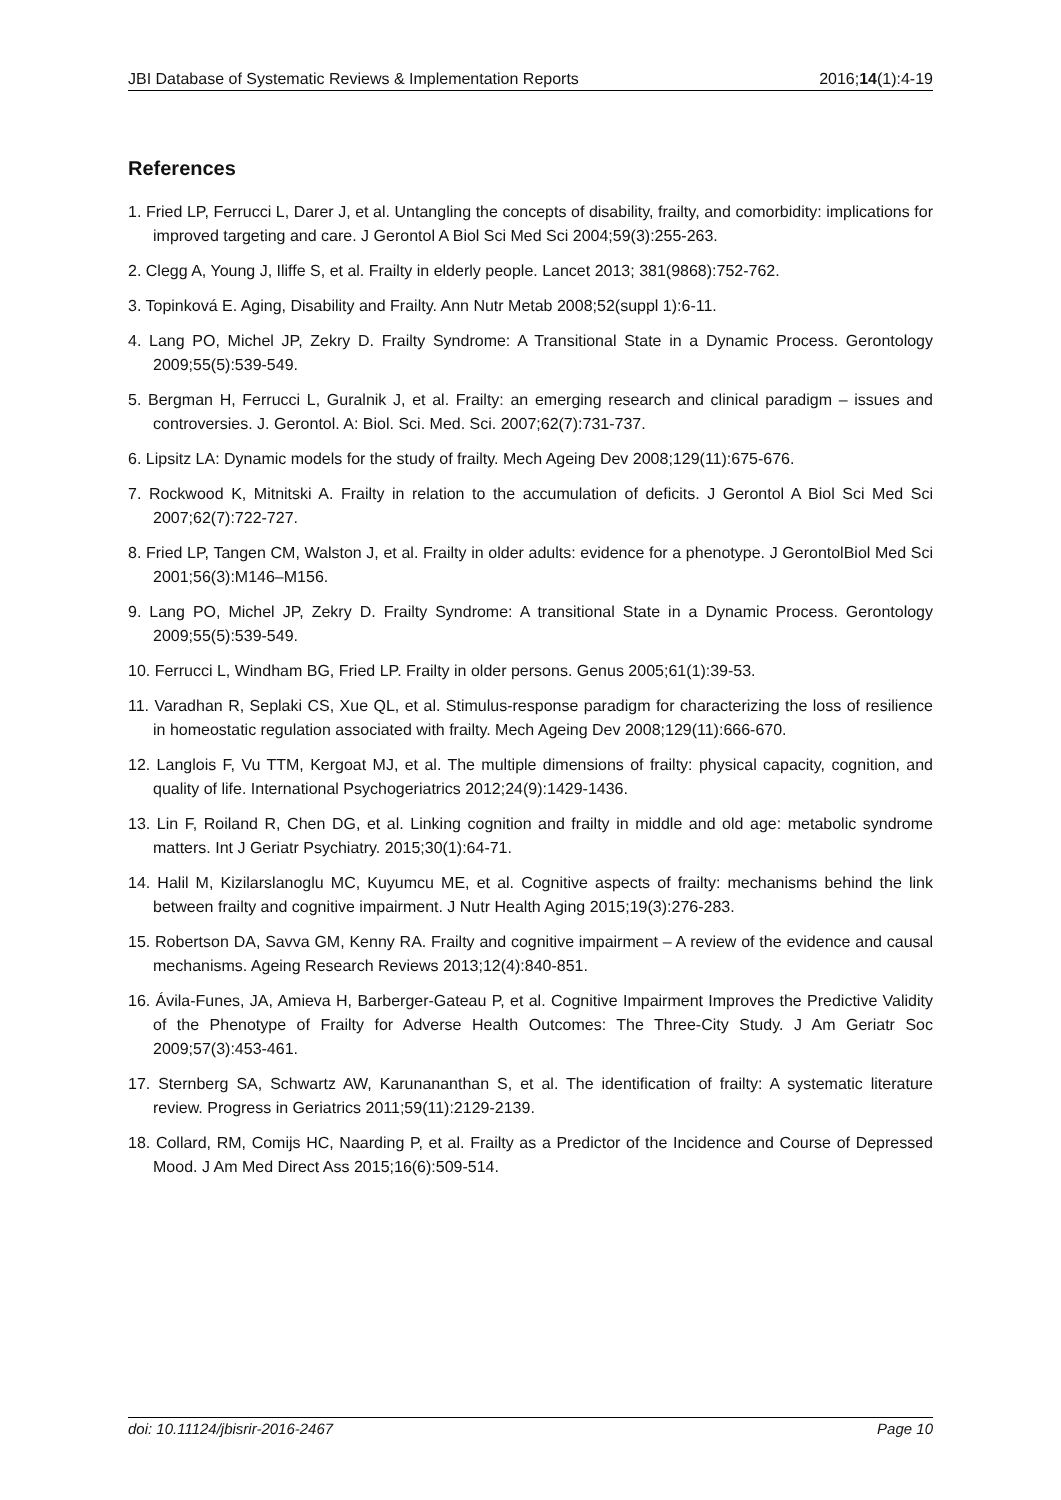JBI Database of Systematic Reviews & Implementation Reports 2016;14(1):4-19
References
1. Fried LP, Ferrucci L, Darer J, et al. Untangling the concepts of disability, frailty, and comorbidity: implications for improved targeting and care. J Gerontol A Biol Sci Med Sci 2004;59(3):255-263.
2. Clegg A, Young J, Iliffe S, et al. Frailty in elderly people. Lancet 2013; 381(9868):752-762.
3. Topinková E. Aging, Disability and Frailty. Ann Nutr Metab 2008;52(suppl 1):6-11.
4. Lang PO, Michel JP, Zekry D. Frailty Syndrome: A Transitional State in a Dynamic Process. Gerontology 2009;55(5):539-549.
5. Bergman H, Ferrucci L, Guralnik J, et al. Frailty: an emerging research and clinical paradigm – issues and controversies. J. Gerontol. A: Biol. Sci. Med. Sci. 2007;62(7):731-737.
6. Lipsitz LA: Dynamic models for the study of frailty. Mech Ageing Dev 2008;129(11):675-676.
7. Rockwood K, Mitnitski A. Frailty in relation to the accumulation of deficits. J Gerontol A Biol Sci Med Sci 2007;62(7):722-727.
8. Fried LP, Tangen CM, Walston J, et al. Frailty in older adults: evidence for a phenotype. J GerontolBiol Med Sci 2001;56(3):M146–M156.
9. Lang PO, Michel JP, Zekry D. Frailty Syndrome: A transitional State in a Dynamic Process. Gerontology 2009;55(5):539-549.
10. Ferrucci L, Windham BG, Fried LP. Frailty in older persons. Genus 2005;61(1):39-53.
11. Varadhan R, Seplaki CS, Xue QL, et al. Stimulus-response paradigm for characterizing the loss of resilience in homeostatic regulation associated with frailty. Mech Ageing Dev 2008;129(11):666-670.
12. Langlois F, Vu TTM, Kergoat MJ, et al. The multiple dimensions of frailty: physical capacity, cognition, and quality of life. International Psychogeriatrics 2012;24(9):1429-1436.
13. Lin F, Roiland R, Chen DG, et al. Linking cognition and frailty in middle and old age: metabolic syndrome matters. Int J Geriatr Psychiatry. 2015;30(1):64-71.
14. Halil M, Kizilarslanoglu MC, Kuyumcu ME, et al. Cognitive aspects of frailty: mechanisms behind the link between frailty and cognitive impairment. J Nutr Health Aging 2015;19(3):276-283.
15. Robertson DA, Savva GM, Kenny RA. Frailty and cognitive impairment – A review of the evidence and causal mechanisms. Ageing Research Reviews 2013;12(4):840-851.
16. Ávila-Funes, JA, Amieva H, Barberger-Gateau P, et al. Cognitive Impairment Improves the Predictive Validity of the Phenotype of Frailty for Adverse Health Outcomes: The Three-City Study. J Am Geriatr Soc 2009;57(3):453-461.
17. Sternberg SA, Schwartz AW, Karunananthan S, et al. The identification of frailty: A systematic literature review. Progress in Geriatrics 2011;59(11):2129-2139.
18. Collard, RM, Comijs HC, Naarding P, et al. Frailty as a Predictor of the Incidence and Course of Depressed Mood. J Am Med Direct Ass 2015;16(6):509-514.
doi: 10.11124/jbisrir-2016-2467 Page 10